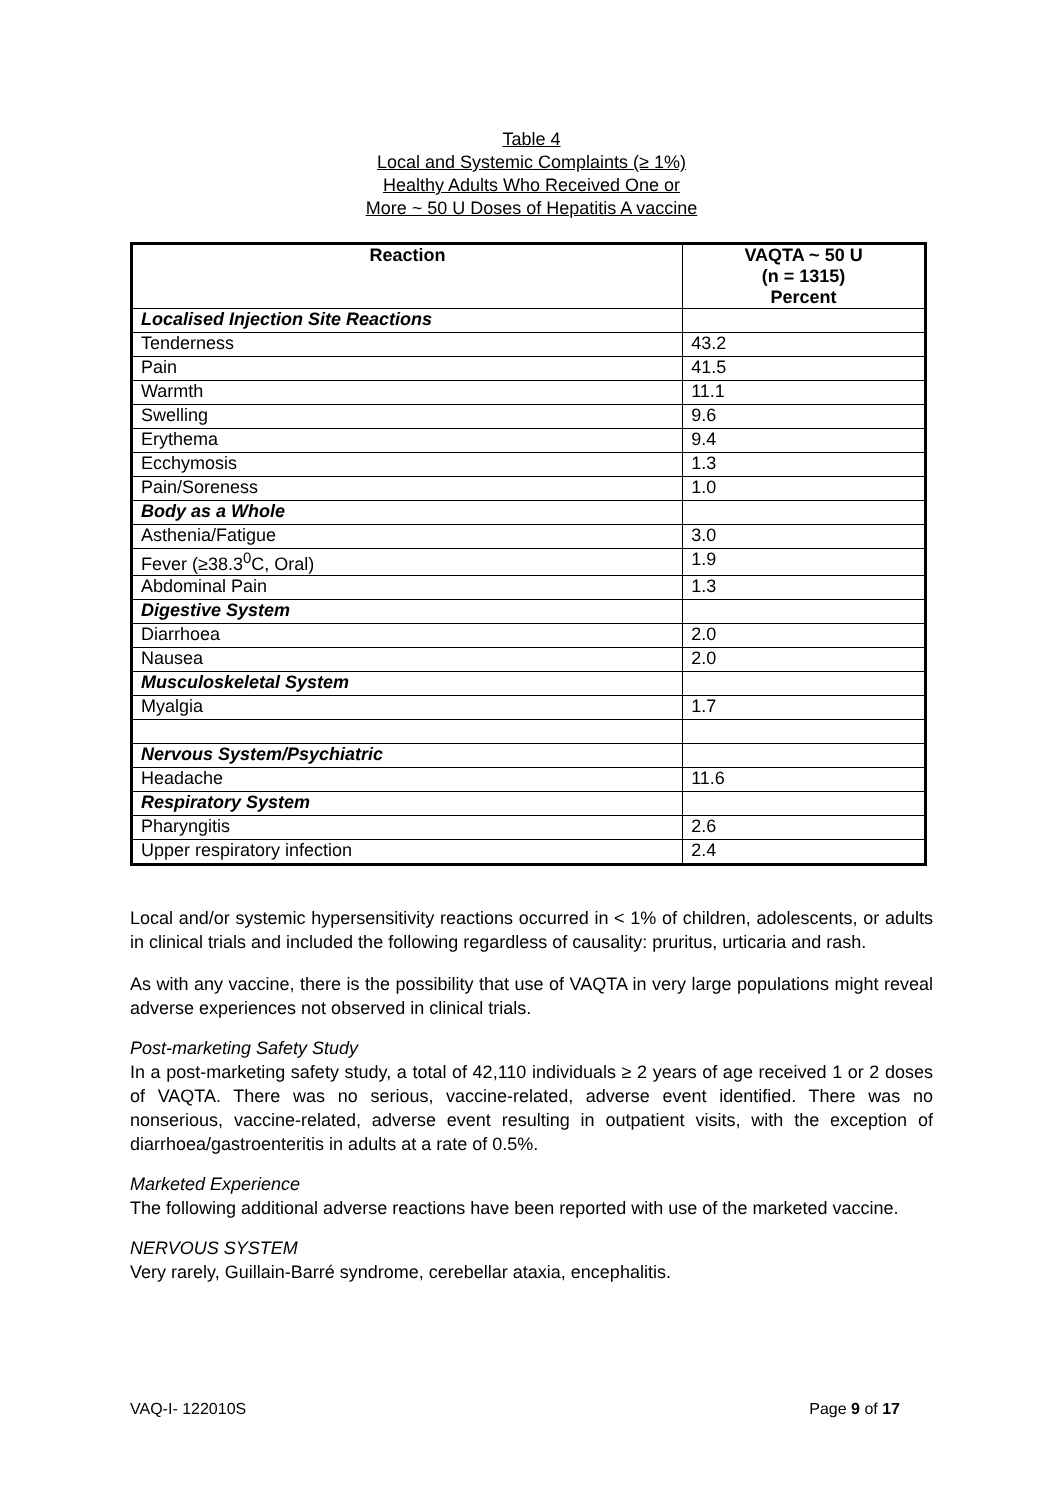Table 4
Local and Systemic Complaints (≥ 1%)
Healthy Adults Who Received One or
More ~ 50 U Doses of Hepatitis A vaccine
| Reaction | VAQTA ~ 50 U (n = 1315) Percent |
| --- | --- |
| Localised Injection Site Reactions | |
| Tenderness | 43.2 |
| Pain | 41.5 |
| Warmth | 11.1 |
| Swelling | 9.6 |
| Erythema | 9.4 |
| Ecchymosis | 1.3 |
| Pain/Soreness | 1.0 |
| Body as a Whole | |
| Asthenia/Fatigue | 3.0 |
| Fever (≥38.3<sup>0</sup>C, Oral) | 1.9 |
| Abdominal Pain | 1.3 |
| Digestive System | |
| Diarrhoea | 2.0 |
| Nausea | 2.0 |
| Musculoskeletal System | |
| Myalgia | 1.7 |
| Nervous System/Psychiatric | |
| Headache | 11.6 |
| Respiratory System | |
| Pharyngitis | 2.6 |
| Upper respiratory infection | 2.4 |
Local and/or systemic hypersensitivity reactions occurred in < 1% of children, adolescents, or adults in clinical trials and included the following regardless of causality: pruritus, urticaria and rash.
As with any vaccine, there is the possibility that use of VAQTA in very large populations might reveal adverse experiences not observed in clinical trials.
Post-marketing Safety Study
In a post-marketing safety study, a total of 42,110 individuals ≥ 2 years of age received 1 or 2 doses of VAQTA. There was no serious, vaccine-related, adverse event identified. There was no nonserious, vaccine-related, adverse event resulting in outpatient visits, with the exception of diarrhoea/gastroenteritis in adults at a rate of 0.5%.
Marketed Experience
The following additional adverse reactions have been reported with use of the marketed vaccine.
NERVOUS SYSTEM
Very rarely, Guillain-Barré syndrome, cerebellar ataxia, encephalitis.
VAQ-I- 122010S Page 9 of 17